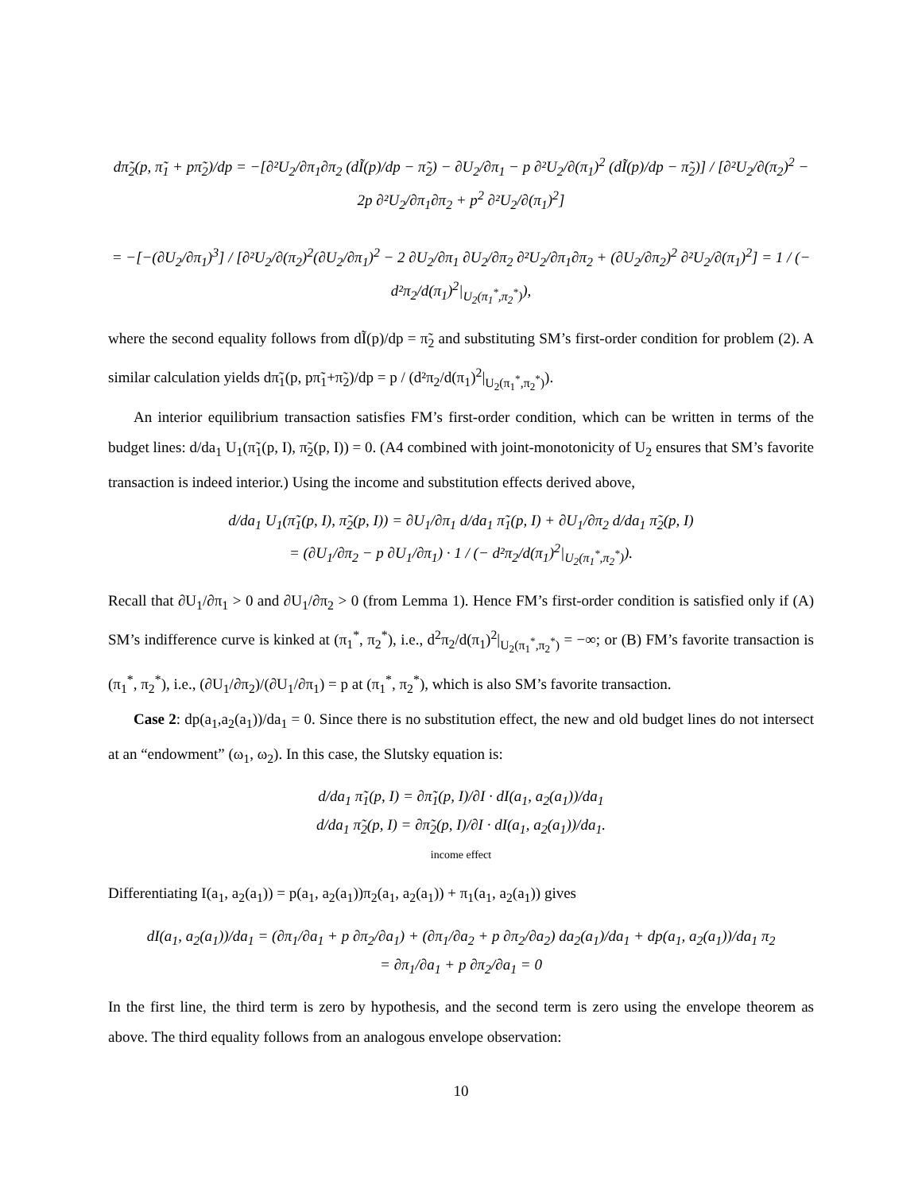dπ̃<sub>2</sub>(p, π̃<sub>1</sub> + pπ̃<sub>2</sub>)/dp = −[∂²U<sub>2</sub>/∂π<sub>1</sub>∂π<sub>2</sub> (dĨ(p)/dp − π̃<sub>2</sub>) − ∂U<sub>2</sub>/∂π<sub>1</sub> − p ∂²U<sub>2</sub>/∂(π<sub>1</sub>)<sup>2</sup> (dĨ(p)/dp − π̃<sub>2</sub>)] / [∂²U<sub>2</sub>/∂(π<sub>2</sub>)<sup>2</sup> − 2p ∂²U<sub>2</sub>/∂π<sub>1</sub>∂π<sub>2</sub> + p<sup>2</sup> ∂²U<sub>2</sub>/∂(π<sub>1</sub>)<sup>2</sup>]
= −[−(∂U<sub>2</sub>/∂π<sub>1</sub>)<sup>3</sup>] / [∂²U<sub>2</sub>/∂(π<sub>2</sub>)<sup>2</sup>(∂U<sub>2</sub>/∂π<sub>1</sub>)<sup>2</sup> − 2 ∂U<sub>2</sub>/∂π<sub>1</sub> ∂U<sub>2</sub>/∂π<sub>2</sub> ∂²U<sub>2</sub>/∂π<sub>1</sub>∂π<sub>2</sub> + (∂U<sub>2</sub>/∂π<sub>2</sub>)<sup>2</sup> ∂²U<sub>2</sub>/∂(π<sub>1</sub>)<sup>2</sup>] = 1 / (− d²π<sub>2</sub>/d(π<sub>1</sub>)<sup>2</sup>|<sub>U<sub>2</sub>(π<sub>1</sub><sup>*</sup>,π<sub>2</sub><sup>*</sup>)</sub>),
where the second equality follows from dĨ(p)/dp = π̃<sub>2</sub> and substituting SM’s first-order condition for problem (2). A similar calculation yields dπ̃<sub>1</sub>(p, pπ̃<sub>1</sub>+π̃<sub>2</sub>)/dp = p / (d²π<sub>2</sub>/d(π<sub>1</sub>)<sup>2</sup>|<sub>U<sub>2</sub>(π<sub>1</sub><sup>*</sup>,π<sub>2</sub><sup>*</sup>)</sub>).
An interior equilibrium transaction satisfies FM’s first-order condition, which can be written in terms of the budget lines: d/da<sub>1</sub> U<sub>1</sub>(π̃<sub>1</sub>(p, I), π̃<sub>2</sub>(p, I)) = 0. (A4 combined with joint-monotonicity of U<sub>2</sub> ensures that SM’s favorite transaction is indeed interior.) Using the income and substitution effects derived above,
d/da<sub>1</sub> U<sub>1</sub>(π̃<sub>1</sub>(p, I), π̃<sub>2</sub>(p, I)) = ∂U<sub>1</sub>/∂π<sub>1</sub> d/da<sub>1</sub> π̃<sub>1</sub>(p, I) + ∂U<sub>1</sub>/∂π<sub>2</sub> d/da<sub>1</sub> π̃<sub>2</sub>(p, I)
= (∂U<sub>1</sub>/∂π<sub>2</sub> − p ∂U<sub>1</sub>/∂π<sub>1</sub>) · 1 / (− d²π<sub>2</sub>/d(π<sub>1</sub>)<sup>2</sup>|<sub>U<sub>2</sub>(π<sub>1</sub><sup>*</sup>,π<sub>2</sub><sup>*</sup>)</sub>).
Recall that ∂U<sub>1</sub>/∂π<sub>1</sub> > 0 and ∂U<sub>1</sub>/∂π<sub>2</sub> > 0 (from Lemma 1). Hence FM’s first-order condition is satisfied only if (A) SM’s indifference curve is kinked at (π<sub>1</sub><sup>*</sup>, π<sub>2</sub><sup>*</sup>), i.e., d<sup>2</sup>π<sub>2</sub>/d(π<sub>1</sub>)<sup>2</sup>|<sub>U<sub>2</sub>(π<sub>1</sub><sup>*</sup>,π<sub>2</sub><sup>*</sup>)</sub> = −∞; or (B) FM’s favorite transaction is (π<sub>1</sub><sup>*</sup>, π<sub>2</sub><sup>*</sup>), i.e., (∂U<sub>1</sub>/∂π<sub>2</sub>)/(∂U<sub>1</sub>/∂π<sub>1</sub>) = p at (π<sub>1</sub><sup>*</sup>, π<sub>2</sub><sup>*</sup>), which is also SM’s favorite transaction.
Case 2: dp(a<sub>1</sub>,a<sub>2</sub>(a<sub>1</sub>))/da<sub>1</sub> = 0. Since there is no substitution effect, the new and old budget lines do not intersect at an “endowment” (ω<sub>1</sub>, ω<sub>2</sub>). In this case, the Slutsky equation is:
d/da<sub>1</sub> π̃<sub>1</sub>(p, I) = ∂π̃<sub>1</sub>(p, I)/∂I · dI(a<sub>1</sub>, a<sub>2</sub>(a<sub>1</sub>))/da<sub>1</sub>
d/da<sub>1</sub> π̃<sub>2</sub>(p, I) = ∂π̃<sub>2</sub>(p, I)/∂I · dI(a<sub>1</sub>, a<sub>2</sub>(a<sub>1</sub>))/da<sub>1</sub>.
income effect
Differentiating I(a<sub>1</sub>, a<sub>2</sub>(a<sub>1</sub>)) = p(a<sub>1</sub>, a<sub>2</sub>(a<sub>1</sub>))π<sub>2</sub>(a<sub>1</sub>, a<sub>2</sub>(a<sub>1</sub>)) + π<sub>1</sub>(a<sub>1</sub>, a<sub>2</sub>(a<sub>1</sub>)) gives
dI(a<sub>1</sub>, a<sub>2</sub>(a<sub>1</sub>))/da<sub>1</sub> = (∂π<sub>1</sub>/∂a<sub>1</sub> + p ∂π<sub>2</sub>/∂a<sub>1</sub>) + (∂π<sub>1</sub>/∂a<sub>2</sub> + p ∂π<sub>2</sub>/∂a<sub>2</sub>) da<sub>2</sub>(a<sub>1</sub>)/da<sub>1</sub> + dp(a<sub>1</sub>, a<sub>2</sub>(a<sub>1</sub>))/da<sub>1</sub> π<sub>2</sub>
= ∂π<sub>1</sub>/∂a<sub>1</sub> + p ∂π<sub>2</sub>/∂a<sub>1</sub> = 0
In the first line, the third term is zero by hypothesis, and the second term is zero using the envelope theorem as above. The third equality follows from an analogous envelope observation:
10